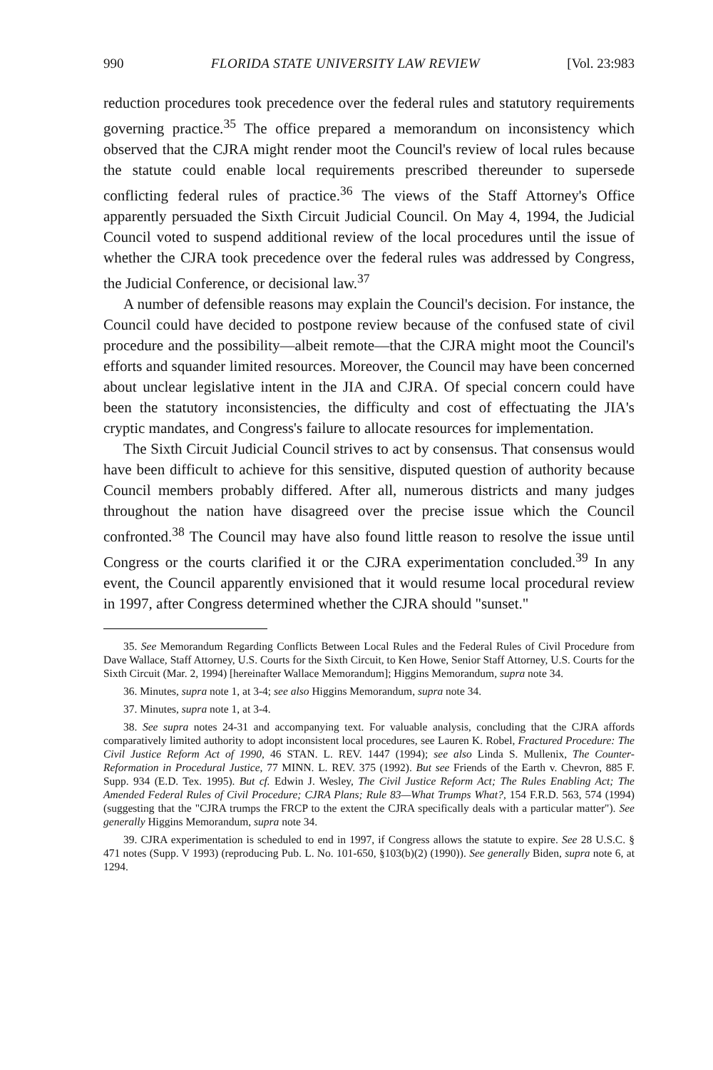990 FLORIDA STATE UNIVERSITY LAW REVIEW [Vol. 23:983
reduction procedures took precedence over the federal rules and statutory requirements governing practice.<sup>35</sup> The office prepared a memorandum on inconsistency which observed that the CJRA might render moot the Council's review of local rules because the statute could enable local requirements prescribed thereunder to supersede conflicting federal rules of practice.<sup>36</sup> The views of the Staff Attorney's Office apparently persuaded the Sixth Circuit Judicial Council. On May 4, 1994, the Judicial Council voted to suspend additional review of the local procedures until the issue of whether the CJRA took precedence over the federal rules was addressed by Congress, the Judicial Conference, or decisional law.<sup>37</sup>
A number of defensible reasons may explain the Council's decision. For instance, the Council could have decided to postpone review because of the confused state of civil procedure and the possibility—albeit remote—that the CJRA might moot the Council's efforts and squander limited resources. Moreover, the Council may have been concerned about unclear legislative intent in the JIA and CJRA. Of special concern could have been the statutory inconsistencies, the difficulty and cost of effectuating the JIA's cryptic mandates, and Congress's failure to allocate resources for implementation.
The Sixth Circuit Judicial Council strives to act by consensus. That consensus would have been difficult to achieve for this sensitive, disputed question of authority because Council members probably differed. After all, numerous districts and many judges throughout the nation have disagreed over the precise issue which the Council confronted.<sup>38</sup> The Council may have also found little reason to resolve the issue until Congress or the courts clarified it or the CJRA experimentation concluded.<sup>39</sup> In any event, the Council apparently envisioned that it would resume local procedural review in 1997, after Congress determined whether the CJRA should "sunset."
35. See Memorandum Regarding Conflicts Between Local Rules and the Federal Rules of Civil Procedure from Dave Wallace, Staff Attorney, U.S. Courts for the Sixth Circuit, to Ken Howe, Senior Staff Attorney, U.S. Courts for the Sixth Circuit (Mar. 2, 1994) [hereinafter Wallace Memorandum]; Higgins Memorandum, supra note 34.
36. Minutes, supra note 1, at 3-4; see also Higgins Memorandum, supra note 34.
37. Minutes, supra note 1, at 3-4.
38. See supra notes 24-31 and accompanying text. For valuable analysis, concluding that the CJRA affords comparatively limited authority to adopt inconsistent local procedures, see Lauren K. Robel, Fractured Procedure: The Civil Justice Reform Act of 1990, 46 STAN. L. REV. 1447 (1994); see also Linda S. Mullenix, The Counter-Reformation in Procedural Justice, 77 MINN. L. REV. 375 (1992). But see Friends of the Earth v. Chevron, 885 F. Supp. 934 (E.D. Tex. 1995). But cf. Edwin J. Wesley, The Civil Justice Reform Act; The Rules Enabling Act; The Amended Federal Rules of Civil Procedure; CJRA Plans; Rule 83—What Trumps What?, 154 F.R.D. 563, 574 (1994) (suggesting that the "CJRA trumps the FRCP to the extent the CJRA specifically deals with a particular matter"). See generally Higgins Memorandum, supra note 34.
39. CJRA experimentation is scheduled to end in 1997, if Congress allows the statute to expire. See 28 U.S.C. § 471 notes (Supp. V 1993) (reproducing Pub. L. No. 101-650, §103(b)(2) (1990)). See generally Biden, supra note 6, at 1294.